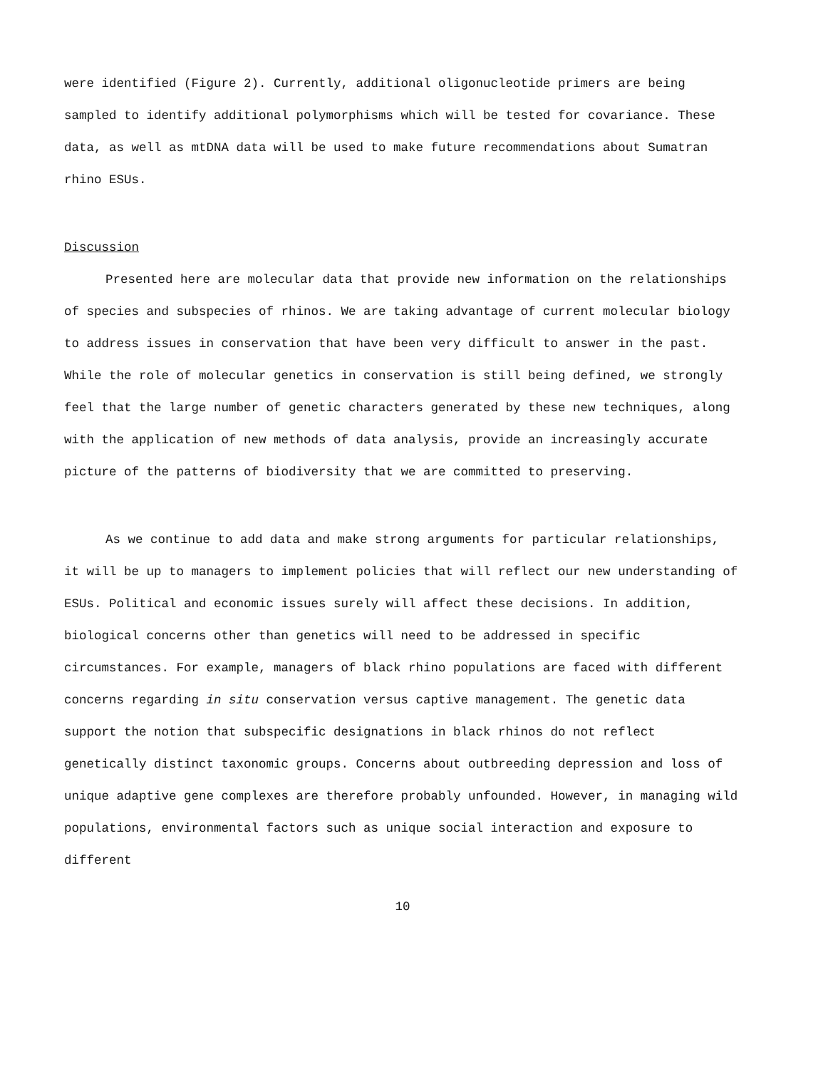were identified (Figure 2). Currently, additional oligonucleotide primers are being sampled to identify additional polymorphisms which will be tested for covariance. These data, as well as mtDNA data will be used to make future recommendations about Sumatran rhino ESUs.
Discussion
Presented here are molecular data that provide new information on the relationships of species and subspecies of rhinos. We are taking advantage of current molecular biology to address issues in conservation that have been very difficult to answer in the past. While the role of molecular genetics in conservation is still being defined, we strongly feel that the large number of genetic characters generated by these new techniques, along with the application of new methods of data analysis, provide an increasingly accurate picture of the patterns of biodiversity that we are committed to preserving.
As we continue to add data and make strong arguments for particular relationships, it will be up to managers to implement policies that will reflect our new understanding of ESUs. Political and economic issues surely will affect these decisions. In addition, biological concerns other than genetics will need to be addressed in specific circumstances. For example, managers of black rhino populations are faced with different concerns regarding in situ conservation versus captive management. The genetic data support the notion that subspecific designations in black rhinos do not reflect genetically distinct taxonomic groups. Concerns about outbreeding depression and loss of unique adaptive gene complexes are therefore probably unfounded. However, in managing wild populations, environmental factors such as unique social interaction and exposure to different
10